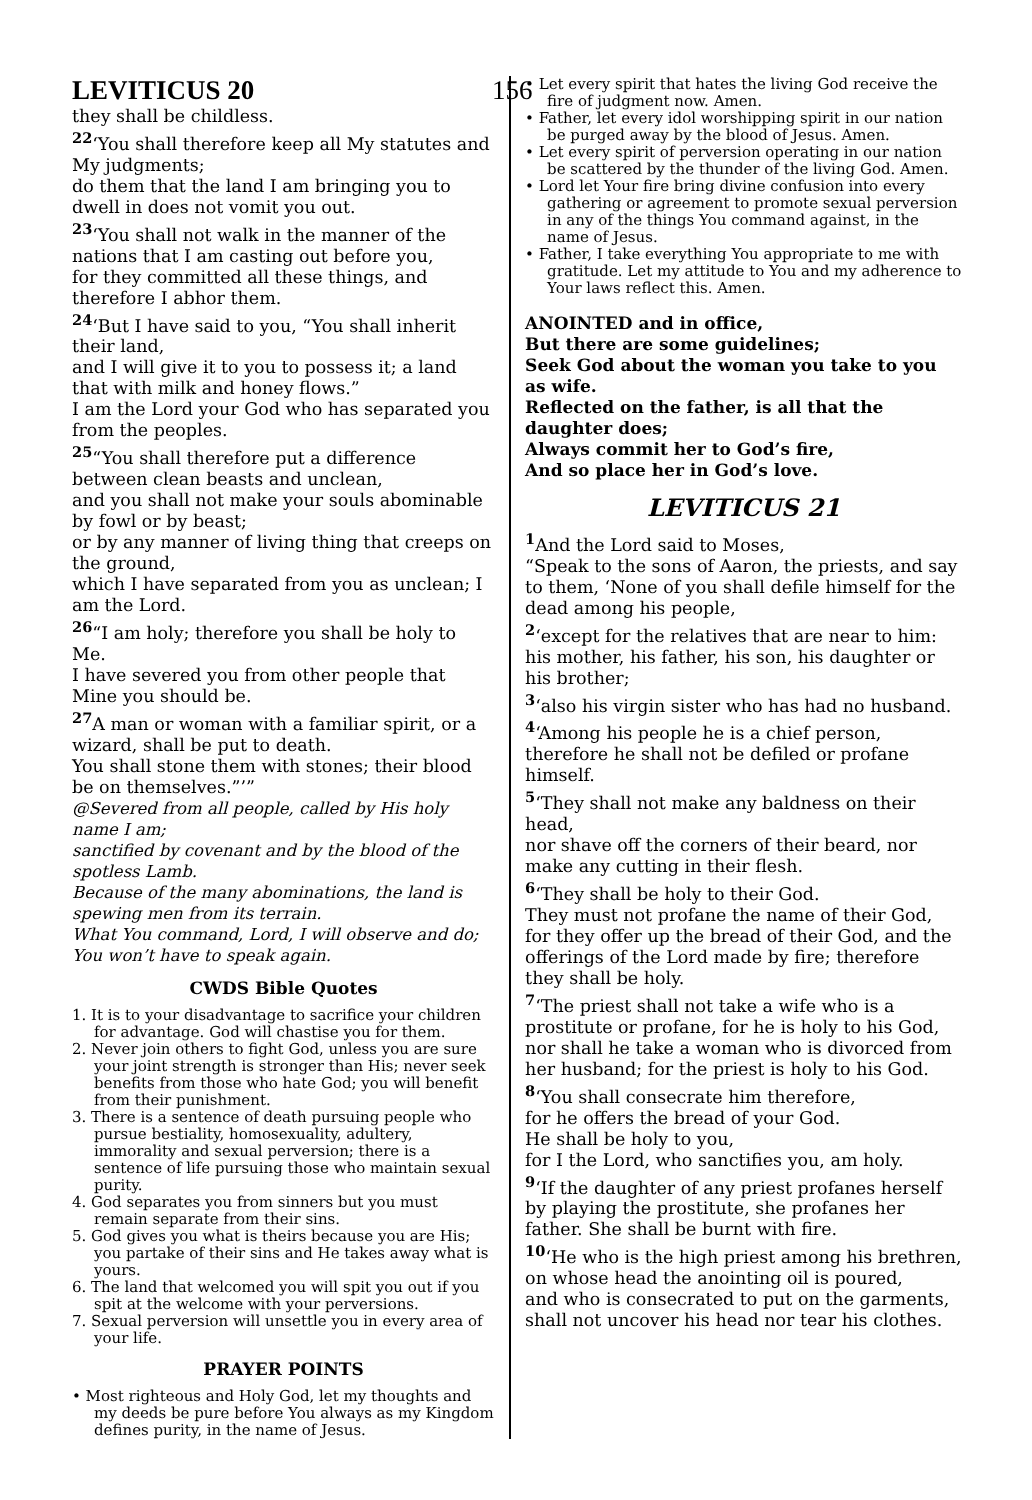LEVITICUS 20 156
they shall be childless.
<sup>22</sup> ‘You shall therefore keep all My statutes and My judgments;
do them that the land I am bringing you to dwell in does not vomit you out.
<sup>23</sup> ‘You shall not walk in the manner of the nations that I am casting out before you,
for they committed all these things, and therefore I abhor them.
<sup>24</sup> ‘But I have said to you, “You shall inherit their land,
and I will give it to you to possess it; a land that with milk and honey flows.”
I am the Lord your God who has separated you from the peoples.
<sup>25</sup> “You shall therefore put a difference between clean beasts and unclean,
and you shall not make your souls abominable by fowl or by beast;
or by any manner of living thing that creeps on the ground,
which I have separated from you as unclean; I am the Lord.
<sup>26</sup> “I am holy; therefore you shall be holy to Me.
I have severed you from other people that Mine you should be.
<sup>27</sup> A man or woman with a familiar spirit, or a wizard, shall be put to death.
You shall stone them with stones; their blood be on themselves.”’”
@Severed from all people, called by His holy name I am;
sanctified by covenant and by the blood of the spotless Lamb.
Because of the many abominations, the land is spewing men from its terrain.
What You command, Lord, I will observe and do; You won’t have to speak again.
CWDS Bible Quotes
1. It is to your disadvantage to sacrifice your children for advantage. God will chastise you for them.
2. Never join others to fight God, unless you are sure your joint strength is stronger than His; never seek benefits from those who hate God; you will benefit from their punishment.
3. There is a sentence of death pursuing people who pursue bestiality, homosexuality, adultery, immorality and sexual perversion; there is a sentence of life pursuing those who maintain sexual purity.
4. God separates you from sinners but you must remain separate from their sins.
5. God gives you what is theirs because you are His; you partake of their sins and He takes away what is yours.
6. The land that welcomed you will spit you out if you spit at the welcome with your perversions.
7. Sexual perversion will unsettle you in every area of your life.
PRAYER POINTS
• Most righteous and Holy God, let my thoughts and my deeds be pure before You always as my Kingdom defines purity, in the name of Jesus.
• Let every spirit that hates the living God receive the fire of judgment now. Amen.
• Father, let every idol worshipping spirit in our nation be purged away by the blood of Jesus. Amen.
• Let every spirit of perversion operating in our nation be scattered by the thunder of the living God. Amen.
• Lord let Your fire bring divine confusion into every gathering or agreement to promote sexual perversion in any of the things You command against, in the name of Jesus.
• Father, I take everything You appropriate to me with gratitude. Let my attitude to You and my adherence to Your laws reflect this. Amen.
ANOINTED and in office,
But there are some guidelines;
Seek God about the woman you take to you as wife.
Reflected on the father, is all that the daughter does;
Always commit her to God’s fire,
And so place her in God’s love.
LEVITICUS 21
<sup>1</sup> And the Lord said to Moses,
“Speak to the sons of Aaron, the priests, and say to them, ‘None of you shall defile himself for the dead among his people,
<sup>2</sup> ‘except for the relatives that are near to him: his mother, his father, his son, his daughter or his brother;
<sup>3</sup> ‘also his virgin sister who has had no husband.
<sup>4</sup> ‘Among his people he is a chief person, therefore he shall not be defiled or profane himself.
<sup>5</sup> ‘They shall not make any baldness on their head,
nor shave off the corners of their beard, nor make any cutting in their flesh.
<sup>6</sup> ‘They shall be holy to their God.
They must not profane the name of their God, for they offer up the bread of their God, and the offerings of the Lord made by fire; therefore they shall be holy.
<sup>7</sup> ‘The priest shall not take a wife who is a prostitute or profane, for he is holy to his God, nor shall he take a woman who is divorced from her husband; for the priest is holy to his God.
<sup>8</sup> ‘You shall consecrate him therefore,
for he offers the bread of your God.
He shall be holy to you,
for I the Lord, who sanctifies you, am holy.
<sup>9</sup> ‘If the daughter of any priest profanes herself by playing the prostitute, she profanes her father. She shall be burnt with fire.
<sup>10</sup> ‘He who is the high priest among his brethren, on whose head the anointing oil is poured,
and who is consecrated to put on the garments,
shall not uncover his head nor tear his clothes.